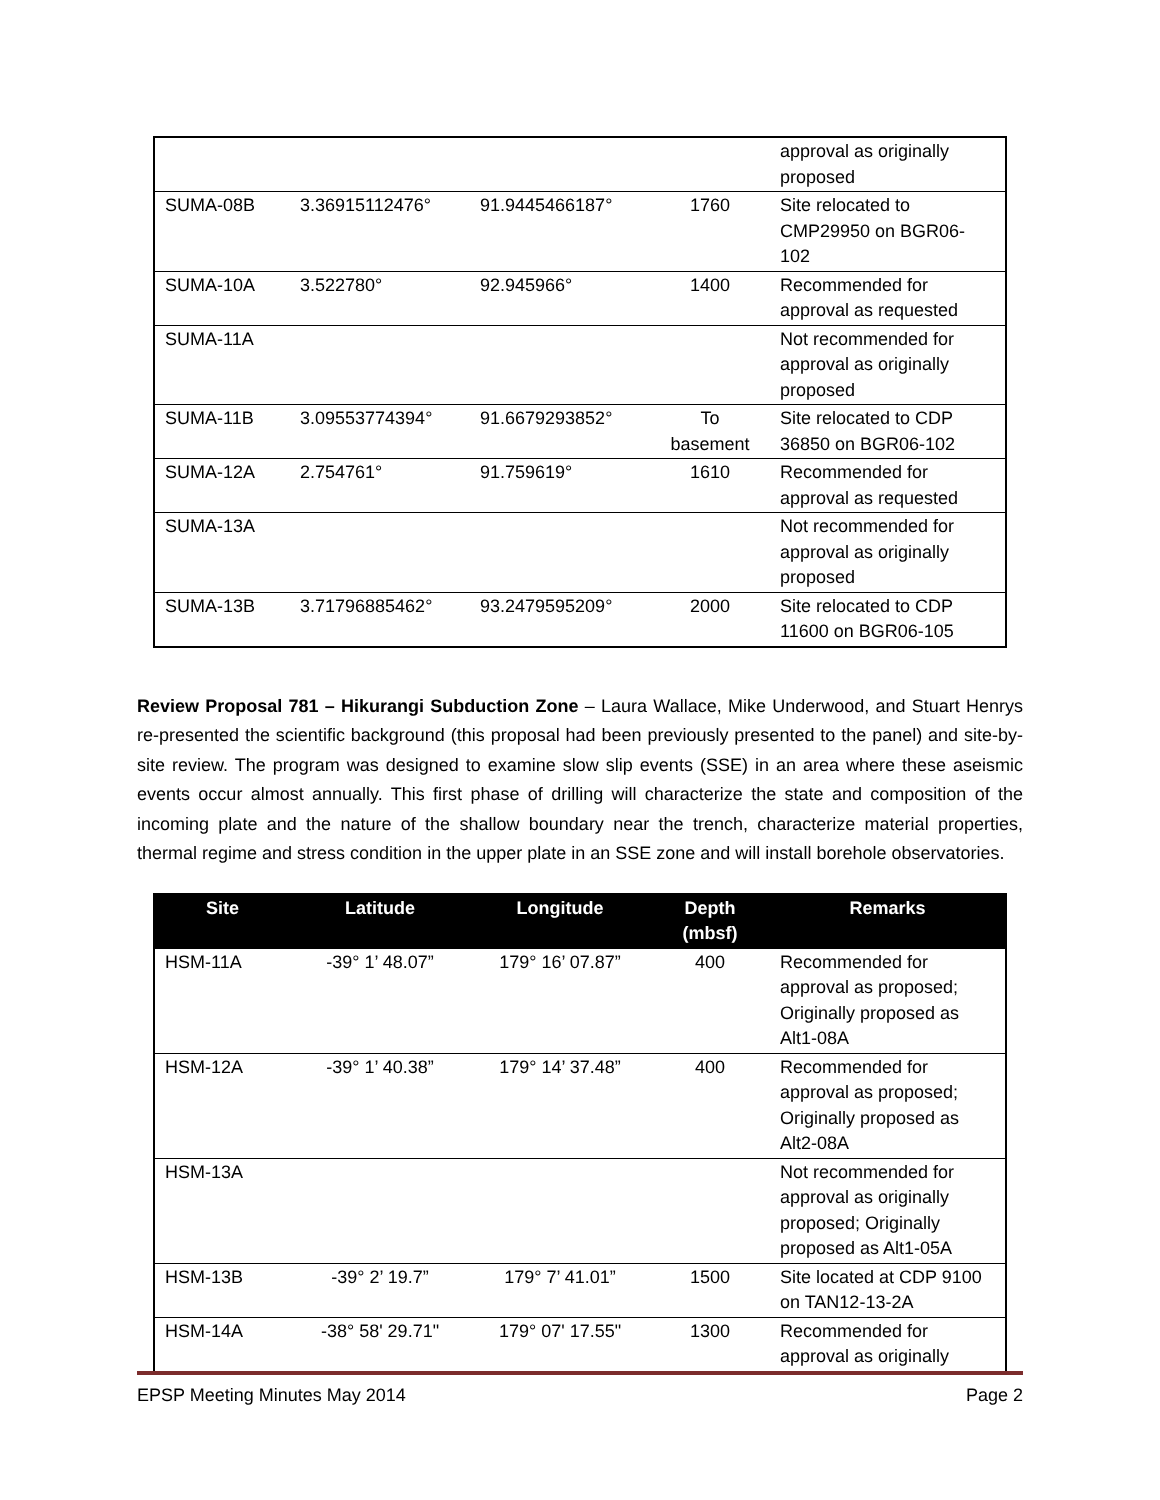| | | | | approval as originally proposed |
| SUMA-08B | 3.36915112476° | 91.9445466187° | 1760 | Site relocated to CMP29950 on BGR06-102 |
| SUMA-10A | 3.522780° | 92.945966° | 1400 | Recommended for approval as requested |
| SUMA-11A | | | | Not recommended for approval as originally proposed |
| SUMA-11B | 3.09553774394° | 91.6679293852° | To basement | Site relocated to CDP 36850 on BGR06-102 |
| SUMA-12A | 2.754761° | 91.759619° | 1610 | Recommended for approval as requested |
| SUMA-13A | | | | Not recommended for approval as originally proposed |
| SUMA-13B | 3.71796885462° | 93.2479595209° | 2000 | Site relocated to CDP 11600 on BGR06-105 |
Review Proposal 781 – Hikurangi Subduction Zone – Laura Wallace, Mike Underwood, and Stuart Henrys re-presented the scientific background (this proposal had been previously presented to the panel) and site-by-site review. The program was designed to examine slow slip events (SSE) in an area where these aseismic events occur almost annually. This first phase of drilling will characterize the state and composition of the incoming plate and the nature of the shallow boundary near the trench, characterize material properties, thermal regime and stress condition in the upper plate in an SSE zone and will install borehole observatories.
| Site | Latitude | Longitude | Depth (mbsf) | Remarks |
| --- | --- | --- | --- | --- |
| HSM-11A | -39° 1’ 48.07” | 179° 16’ 07.87” | 400 | Recommended for approval as proposed; Originally proposed as Alt1-08A |
| HSM-12A | -39° 1’ 40.38” | 179° 14’ 37.48” | 400 | Recommended for approval as proposed; Originally proposed as Alt2-08A |
| HSM-13A | | | | Not recommended for approval as originally proposed; Originally proposed as Alt1-05A |
| HSM-13B | -39° 2’ 19.7” | 179° 7’ 41.01” | 1500 | Site located at CDP 9100 on TAN12-13-2A |
| HSM-14A | -38° 58' 29.71" | 179° 07' 17.55" | 1300 | Recommended for approval as originally |
EPSP Meeting Minutes May 2014 Page 2